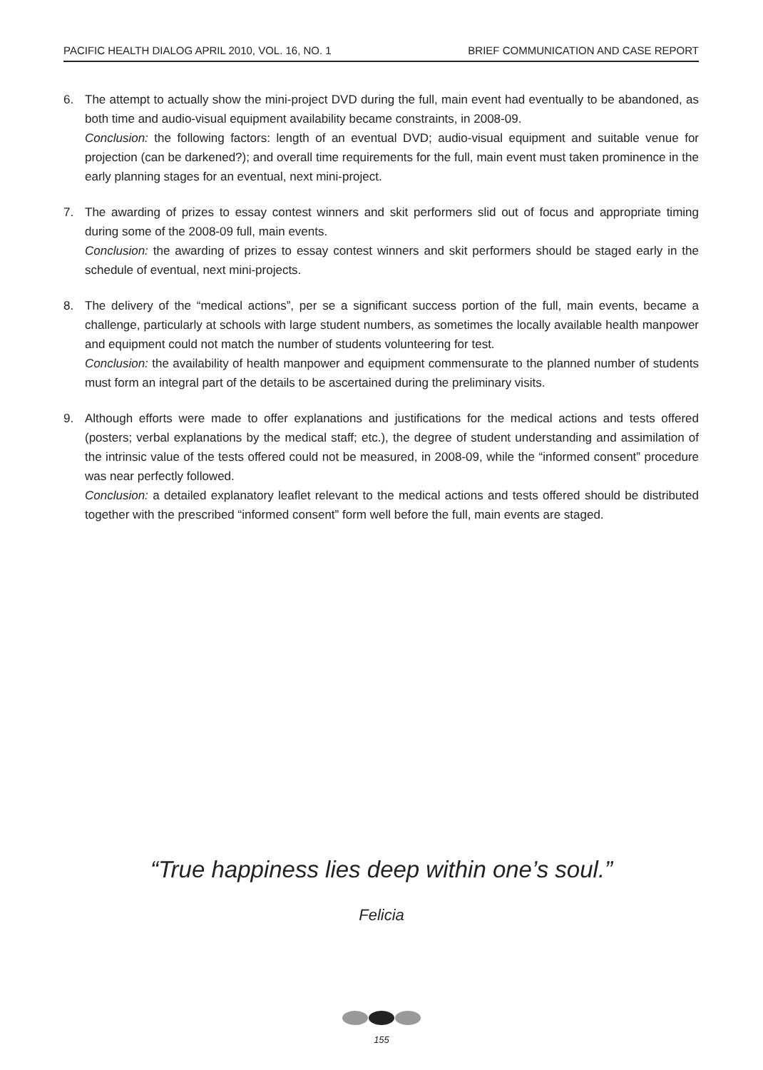PACIFIC HEALTH DIALOG APRIL 2010, VOL. 16, NO. 1 BRIEF COMMUNICATION AND CASE REPORT
6. The attempt to actually show the mini-project DVD during the full, main event had eventually to be abandoned, as both time and audio-visual equipment availability became constraints, in 2008-09.
Conclusion: the following factors: length of an eventual DVD; audio-visual equipment and suitable venue for projection (can be darkened?); and overall time requirements for the full, main event must taken prominence in the early planning stages for an eventual, next mini-project.
7. The awarding of prizes to essay contest winners and skit performers slid out of focus and appropriate timing during some of the 2008-09 full, main events.
Conclusion: the awarding of prizes to essay contest winners and skit performers should be staged early in the schedule of eventual, next mini-projects.
8. The delivery of the “medical actions”, per se a significant success portion of the full, main events, became a challenge, particularly at schools with large student numbers, as sometimes the locally available health manpower and equipment could not match the number of students volunteering for test.
Conclusion: the availability of health manpower and equipment commensurate to the planned number of students must form an integral part of the details to be ascertained during the preliminary visits.
9. Although efforts were made to offer explanations and justifications for the medical actions and tests offered (posters; verbal explanations by the medical staff; etc.), the degree of student understanding and assimilation of the intrinsic value of the tests offered could not be measured, in 2008-09, while the “informed consent” procedure was near perfectly followed.
Conclusion: a detailed explanatory leaflet relevant to the medical actions and tests offered should be distributed together with the prescribed “informed consent” form well before the full, main events are staged.
“True happiness lies deep within one’s soul.”
Felicia
155